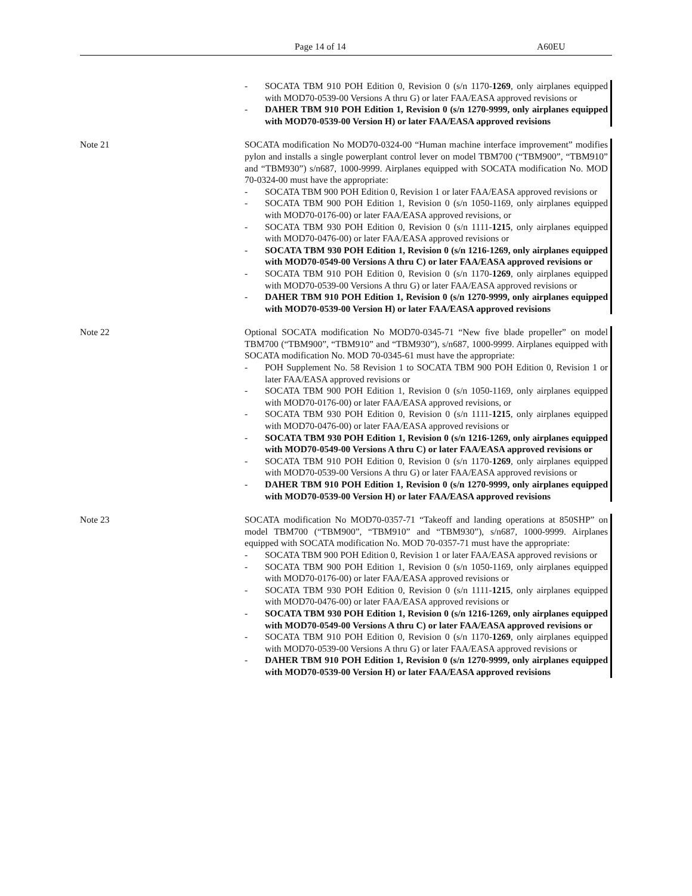Page 14 of 14 A60EU
- SOCATA TBM 910 POH Edition 0, Revision 0 (s/n 1170-1269, only airplanes equipped with MOD70-0539-00 Versions A thru G) or later FAA/EASA approved revisions or
- DAHER TBM 910 POH Edition 1, Revision 0 (s/n 1270-9999, only airplanes equipped with MOD70-0539-00 Version H) or later FAA/EASA approved revisions
Note 21 SOCATA modification No MOD70-0324-00 “Human machine interface improvement” modifies pylon and installs a single powerplant control lever on model TBM700 (“TBM900”, “TBM910” and “TBM930”) s/n687, 1000-9999. Airplanes equipped with SOCATA modification No. MOD 70-0324-00 must have the appropriate:
- SOCATA TBM 900 POH Edition 0, Revision 1 or later FAA/EASA approved revisions or
- SOCATA TBM 900 POH Edition 1, Revision 0 (s/n 1050-1169, only airplanes equipped with MOD70-0176-00) or later FAA/EASA approved revisions, or
- SOCATA TBM 930 POH Edition 0, Revision 0 (s/n 1111-1215, only airplanes equipped with MOD70-0476-00) or later FAA/EASA approved revisions or
- SOCATA TBM 930 POH Edition 1, Revision 0 (s/n 1216-1269, only airplanes equipped with MOD70-0549-00 Versions A thru C) or later FAA/EASA approved revisions or
- SOCATA TBM 910 POH Edition 0, Revision 0 (s/n 1170-1269, only airplanes equipped with MOD70-0539-00 Versions A thru G) or later FAA/EASA approved revisions or
- DAHER TBM 910 POH Edition 1, Revision 0 (s/n 1270-9999, only airplanes equipped with MOD70-0539-00 Version H) or later FAA/EASA approved revisions
Note 22 Optional SOCATA modification No MOD70-0345-71 “New five blade propeller” on model TBM700 (“TBM900”, “TBM910” and “TBM930”), s/n687, 1000-9999. Airplanes equipped with SOCATA modification No. MOD 70-0345-61 must have the appropriate:
- POH Supplement No. 58 Revision 1 to SOCATA TBM 900 POH Edition 0, Revision 1 or later FAA/EASA approved revisions or
- SOCATA TBM 900 POH Edition 1, Revision 0 (s/n 1050-1169, only airplanes equipped with MOD70-0176-00) or later FAA/EASA approved revisions, or
- SOCATA TBM 930 POH Edition 0, Revision 0 (s/n 1111-1215, only airplanes equipped with MOD70-0476-00) or later FAA/EASA approved revisions or
- SOCATA TBM 930 POH Edition 1, Revision 0 (s/n 1216-1269, only airplanes equipped with MOD70-0549-00 Versions A thru C) or later FAA/EASA approved revisions or
- SOCATA TBM 910 POH Edition 0, Revision 0 (s/n 1170-1269, only airplanes equipped with MOD70-0539-00 Versions A thru G) or later FAA/EASA approved revisions or
- DAHER TBM 910 POH Edition 1, Revision 0 (s/n 1270-9999, only airplanes equipped with MOD70-0539-00 Version H) or later FAA/EASA approved revisions
Note 23 SOCATA modification No MOD70-0357-71 “Takeoff and landing operations at 850SHP” on model TBM700 (“TBM900”, “TBM910” and “TBM930”), s/n687, 1000-9999. Airplanes equipped with SOCATA modification No. MOD 70-0357-71 must have the appropriate:
- SOCATA TBM 900 POH Edition 0, Revision 1 or later FAA/EASA approved revisions or
- SOCATA TBM 900 POH Edition 1, Revision 0 (s/n 1050-1169, only airplanes equipped with MOD70-0176-00) or later FAA/EASA approved revisions or
- SOCATA TBM 930 POH Edition 0, Revision 0 (s/n 1111-1215, only airplanes equipped with MOD70-0476-00) or later FAA/EASA approved revisions or
- SOCATA TBM 930 POH Edition 1, Revision 0 (s/n 1216-1269, only airplanes equipped with MOD70-0549-00 Versions A thru C) or later FAA/EASA approved revisions or
- SOCATA TBM 910 POH Edition 0, Revision 0 (s/n 1170-1269, only airplanes equipped with MOD70-0539-00 Versions A thru G) or later FAA/EASA approved revisions or
- DAHER TBM 910 POH Edition 1, Revision 0 (s/n 1270-9999, only airplanes equipped with MOD70-0539-00 Version H) or later FAA/EASA approved revisions